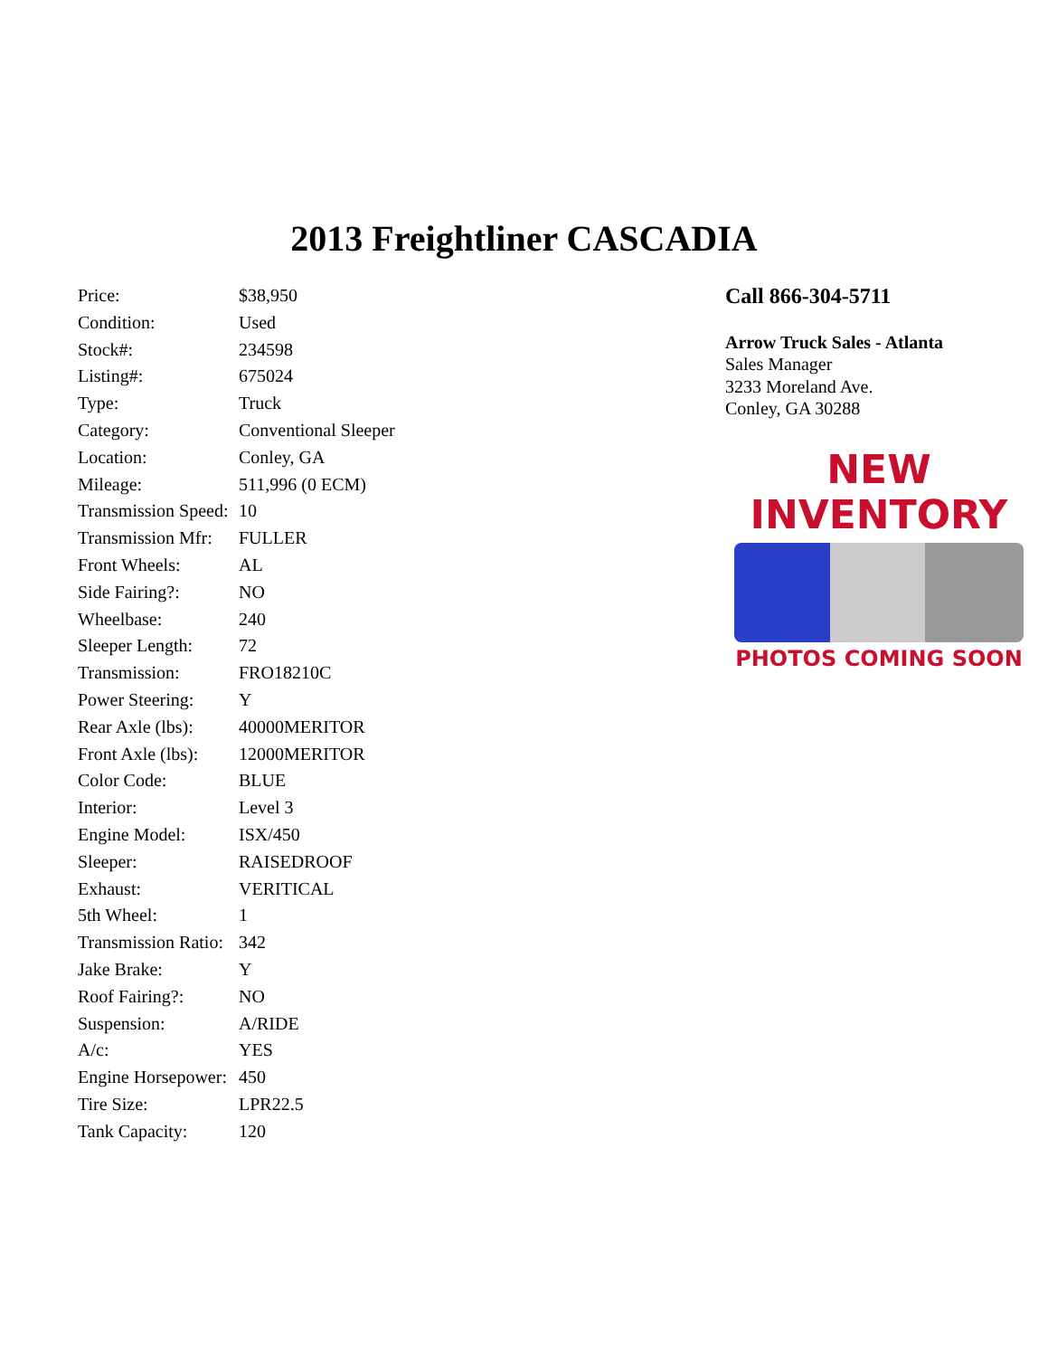2013 Freightliner CASCADIA
| Price: | $38,950 |
| Condition: | Used |
| Stock#: | 234598 |
| Listing#: | 675024 |
| Type: | Truck |
| Category: | Conventional Sleeper |
| Location: | Conley, GA |
| Mileage: | 511,996 (0 ECM) |
| Transmission Speed: | 10 |
| Transmission Mfr: | FULLER |
| Front Wheels: | AL |
| Side Fairing?: | NO |
| Wheelbase: | 240 |
| Sleeper Length: | 72 |
| Transmission: | FRO18210C |
| Power Steering: | Y |
| Rear Axle (lbs): | 40000MERITOR |
| Front Axle (lbs): | 12000MERITOR |
| Color Code: | BLUE |
| Interior: | Level 3 |
| Engine Model: | ISX/450 |
| Sleeper: | RAISEDROOF |
| Exhaust: | VERITICAL |
| 5th Wheel: | 1 |
| Transmission Ratio: | 342 |
| Jake Brake: | Y |
| Roof Fairing?: | NO |
| Suspension: | A/RIDE |
| A/c: | YES |
| Engine Horsepower: | 450 |
| Tire Size: | LPR22.5 |
| Tank Capacity: | 120 |
Call 866-304-5711
Arrow Truck Sales - Atlanta
Sales Manager
3233 Moreland Ave.
Conley, GA 30288
NEW
INVENTORY
PHOTOS COMING SOON